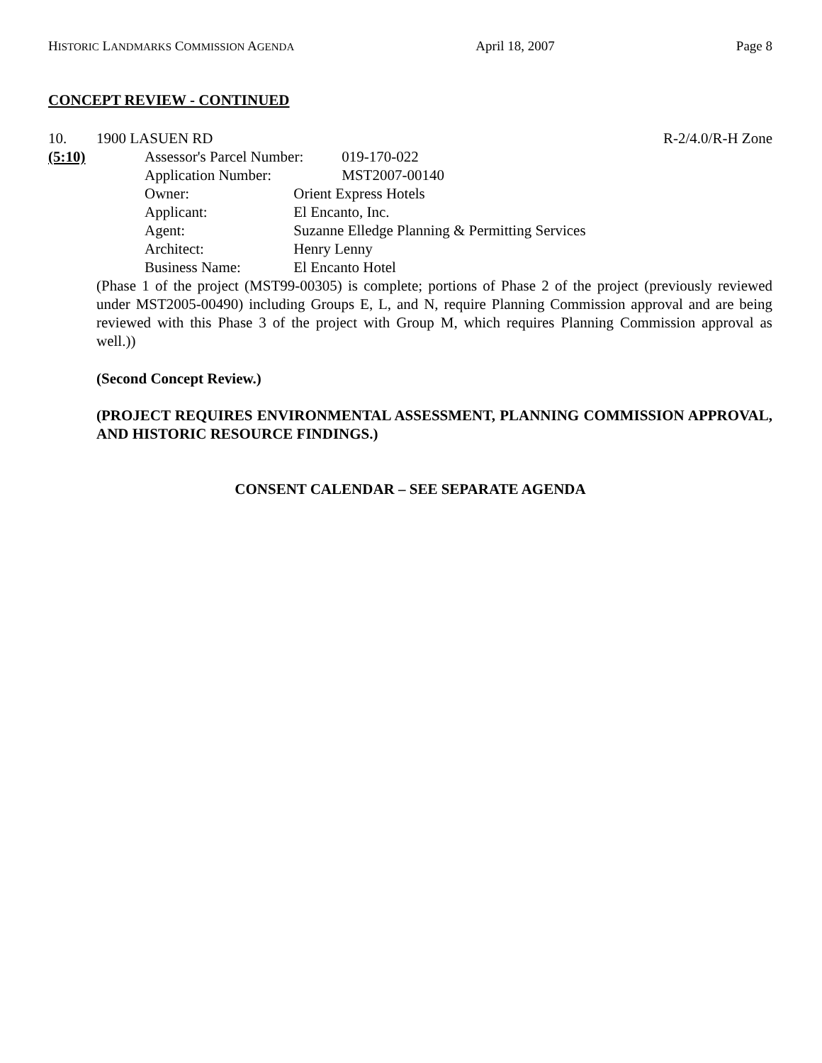HISTORIC LANDMARKS COMMISSION AGENDA April 18, 2007 Page 8
CONCEPT REVIEW - CONTINUED
10. 1900 LASUEN RD R-2/4.0/R-H Zone
(5:10) Assessor's Parcel Number: 019-170-022
Application Number: MST2007-00140
Owner: Orient Express Hotels
Applicant: El Encanto, Inc.
Agent: Suzanne Elledge Planning & Permitting Services
Architect: Henry Lenny
Business Name: El Encanto Hotel
(Phase 1 of the project (MST99-00305) is complete; portions of Phase 2 of the project (previously reviewed under MST2005-00490) including Groups E, L, and N, require Planning Commission approval and are being reviewed with this Phase 3 of the project with Group M, which requires Planning Commission approval as well.))
(Second Concept Review.)
(PROJECT REQUIRES ENVIRONMENTAL ASSESSMENT, PLANNING COMMISSION APPROVAL, AND HISTORIC RESOURCE FINDINGS.)
CONSENT CALENDAR – SEE SEPARATE AGENDA